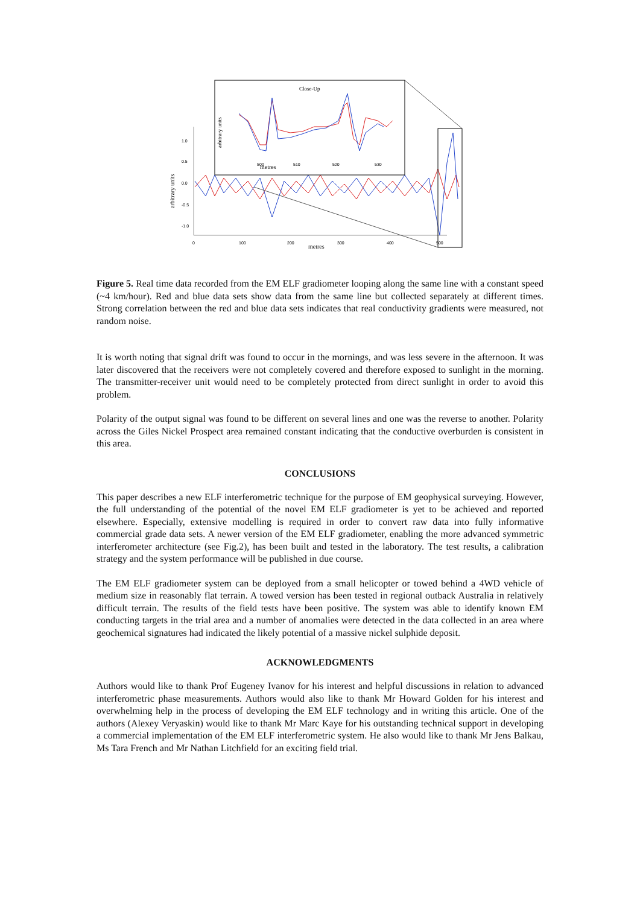0
100
200
300
400
500
metres
1.0
0.5
0.0
-0.5
-1.0
arbitrary units
Close-Up
metres
arbitrary units
500
510
520
530
Figure 5. Real time data recorded from the EM ELF gradiometer looping along the same line with a constant speed (~4 km/hour). Red and blue data sets show data from the same line but collected separately at different times. Strong correlation between the red and blue data sets indicates that real conductivity gradients were measured, not random noise.
It is worth noting that signal drift was found to occur in the mornings, and was less severe in the afternoon. It was later discovered that the receivers were not completely covered and therefore exposed to sunlight in the morning. The transmitter-receiver unit would need to be completely protected from direct sunlight in order to avoid this problem.
Polarity of the output signal was found to be different on several lines and one was the reverse to another. Polarity across the Giles Nickel Prospect area remained constant indicating that the conductive overburden is consistent in this area.
CONCLUSIONS
This paper describes a new ELF interferometric technique for the purpose of EM geophysical surveying. However, the full understanding of the potential of the novel EM ELF gradiometer is yet to be achieved and reported elsewhere. Especially, extensive modelling is required in order to convert raw data into fully informative commercial grade data sets. A newer version of the EM ELF gradiometer, enabling the more advanced symmetric interferometer architecture (see Fig.2), has been built and tested in the laboratory. The test results, a calibration strategy and the system performance will be published in due course.
The EM ELF gradiometer system can be deployed from a small helicopter or towed behind a 4WD vehicle of medium size in reasonably flat terrain. A towed version has been tested in regional outback Australia in relatively difficult terrain. The results of the field tests have been positive. The system was able to identify known EM conducting targets in the trial area and a number of anomalies were detected in the data collected in an area where geochemical signatures had indicated the likely potential of a massive nickel sulphide deposit.
ACKNOWLEDGMENTS
Authors would like to thank Prof Eugeney Ivanov for his interest and helpful discussions in relation to advanced interferometric phase measurements. Authors would also like to thank Mr Howard Golden for his interest and overwhelming help in the process of developing the EM ELF technology and in writing this article. One of the authors (Alexey Veryaskin) would like to thank Mr Marc Kaye for his outstanding technical support in developing a commercial implementation of the EM ELF interferometric system. He also would like to thank Mr Jens Balkau, Ms Tara French and Mr Nathan Litchfield for an exciting field trial.